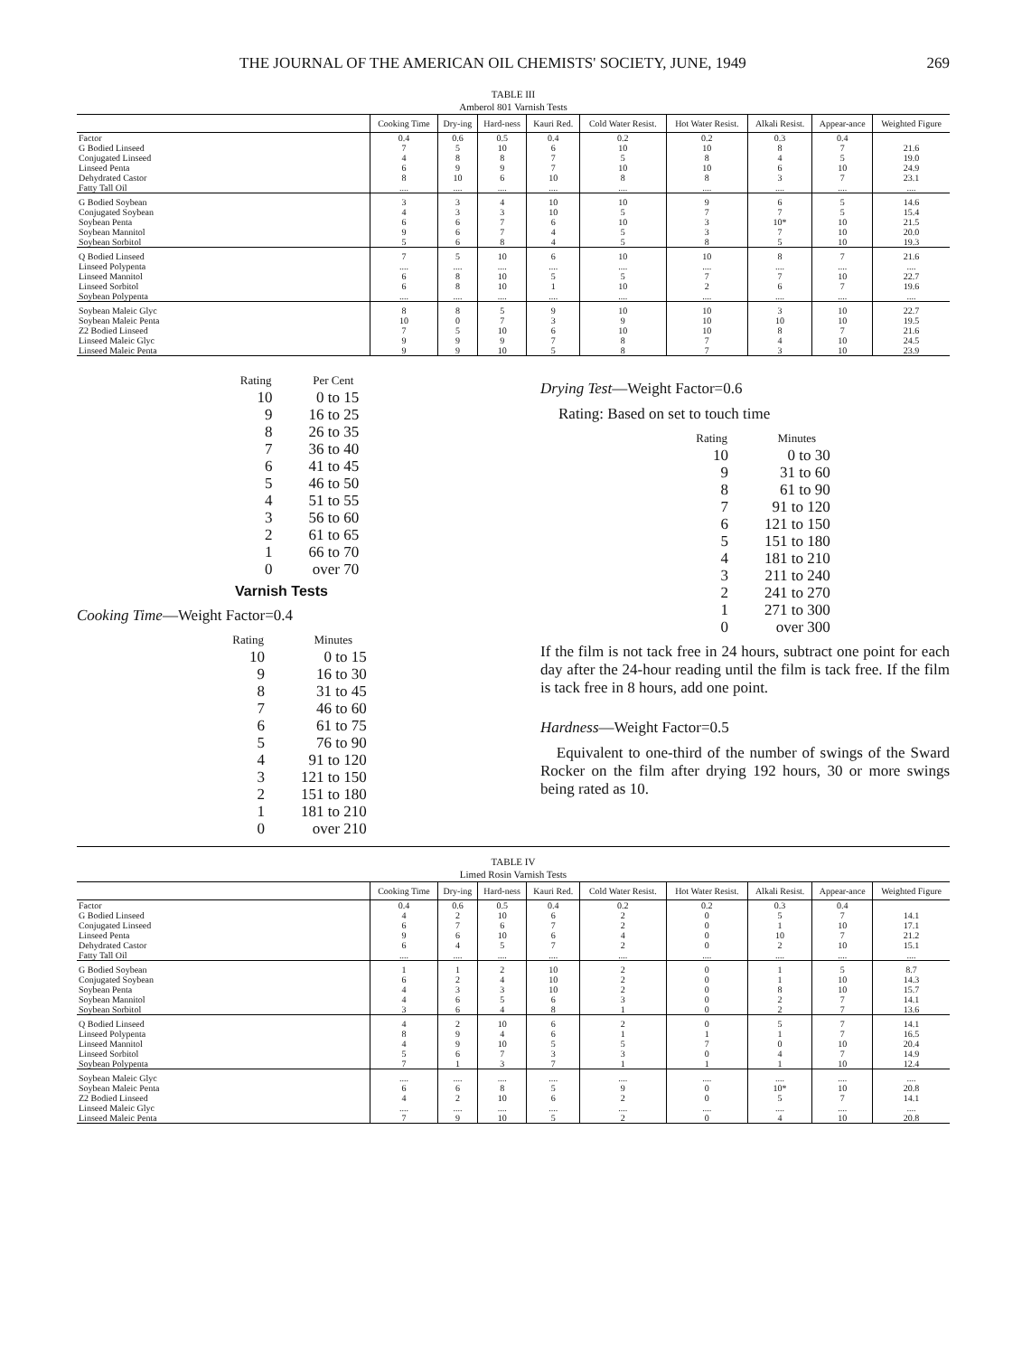THE JOURNAL OF THE AMERICAN OIL CHEMISTS' SOCIETY, JUNE, 1949 269
TABLE III
Amberol 801 Varnish Tests
| | Cooking Time | Dry-ing | Hard-ness | Kauri Red. | Cold Water Resist. | Hot Water Resist. | Alkali Resist. | Appear-ance | Weighted Figure |
| --- | --- | --- | --- | --- | --- | --- | --- | --- | --- |
| Factor | 0.4 | 0.6 | 0.5 | 0.4 | 0.2 | 0.2 | 0.3 | 0.4 | |
| G Bodied Linseed | 7 | 5 | 10 | 6 | 10 | 10 | 8 | 7 | 21.6 |
| Conjugated Linseed | 4 | 8 | 8 | 7 | 5 | 8 | 4 | 5 | 19.0 |
| Linseed Penta | 6 | 9 | 9 | 7 | 10 | 10 | 6 | 10 | 24.9 |
| Dehydrated Castor | 8 | 10 | 6 | 10 | 8 | 8 | 3 | 7 | 23.1 |
| Fatty Tall Oil | .... | .... | .... | .... | .... | .... | .... | .... | .... |
| G Bodied Soybean | 3 | 3 | 4 | 10 | 10 | 9 | 6 | 5 | 14.6 |
| Conjugated Soybean | 4 | 3 | 3 | 10 | 5 | 7 | 7 | 5 | 15.4 |
| Soybean Penta | 6 | 6 | 7 | 6 | 10 | 3 | 10* | 10 | 21.5 |
| Soybean Mannitol | 9 | 6 | 7 | 4 | 5 | 3 | 7 | 10 | 20.0 |
| Soybean Sorbitol | 5 | 6 | 8 | 4 | 5 | 8 | 5 | 10 | 19.3 |
| Q Bodied Linseed | 7 | 5 | 10 | 6 | 10 | 10 | 8 | 7 | 21.6 |
| Linseed Polypenta | .... | .... | .... | .... | .... | .... | .... | .... | .... |
| Linseed Mannitol | 6 | 8 | 10 | 5 | 5 | 7 | 7 | 10 | 22.7 |
| Linseed Sorbitol | 6 | 8 | 10 | 1 | 10 | 2 | 6 | 7 | 19.6 |
| Soybean Polypenta | .... | .... | .... | .... | .... | .... | .... | .... | .... |
| Soybean Maleic Glyc | 8 | 8 | 5 | 9 | 10 | 10 | 3 | 10 | 22.7 |
| Soybean Maleic Penta | 10 | 0 | 7 | 3 | 9 | 10 | 10 | 10 | 19.5 |
| Z2 Bodied Linseed | 7 | 5 | 10 | 6 | 10 | 10 | 8 | 7 | 21.6 |
| Linseed Maleic Glyc | 9 | 9 | 9 | 7 | 8 | 7 | 4 | 10 | 24.5 |
| Linseed Maleic Penta | 9 | 9 | 10 | 5 | 8 | 7 | 3 | 10 | 23.9 |
| Rating | Per Cent |
| --- | --- |
| 10 | 0 to 15 |
| 9 | 16 to 25 |
| 8 | 26 to 35 |
| 7 | 36 to 40 |
| 6 | 41 to 45 |
| 5 | 46 to 50 |
| 4 | 51 to 55 |
| 3 | 56 to 60 |
| 2 | 61 to 65 |
| 1 | 66 to 70 |
| 0 | over 70 |
Varnish Tests
Cooking Time—Weight Factor=0.4
| Rating | Minutes |
| --- | --- |
| 10 | 0 to 15 |
| 9 | 16 to 30 |
| 8 | 31 to 45 |
| 7 | 46 to 60 |
| 6 | 61 to 75 |
| 5 | 76 to 90 |
| 4 | 91 to 120 |
| 3 | 121 to 150 |
| 2 | 151 to 180 |
| 1 | 181 to 210 |
| 0 | over 210 |
Drying Test—Weight Factor=0.6
Rating: Based on set to touch time
| Rating | Minutes |
| --- | --- |
| 10 | 0 to 30 |
| 9 | 31 to 60 |
| 8 | 61 to 90 |
| 7 | 91 to 120 |
| 6 | 121 to 150 |
| 5 | 151 to 180 |
| 4 | 181 to 210 |
| 3 | 211 to 240 |
| 2 | 241 to 270 |
| 1 | 271 to 300 |
| 0 | over 300 |
If the film is not tack free in 24 hours, subtract one point for each day after the 24-hour reading until the film is tack free. If the film is tack free in 8 hours, add one point.
Hardness—Weight Factor=0.5
Equivalent to one-third of the number of swings of the Sward Rocker on the film after drying 192 hours, 30 or more swings being rated as 10.
TABLE IV
Limed Rosin Varnish Tests
| | Cooking Time | Dry-ing | Hard-ness | Kauri Red. | Cold Water Resist. | Hot Water Resist. | Alkali Resist. | Appear-ance | Weighted Figure |
| --- | --- | --- | --- | --- | --- | --- | --- | --- | --- |
| Factor | 0.4 | 0.6 | 0.5 | 0.4 | 0.2 | 0.2 | 0.3 | 0.4 | |
| G Bodied Linseed | 4 | 2 | 10 | 6 | 2 | 0 | 5 | 7 | 14.1 |
| Conjugated Linseed | 6 | 7 | 6 | 7 | 2 | 0 | 1 | 10 | 17.1 |
| Linseed Penta | 9 | 6 | 10 | 6 | 4 | 0 | 10 | 7 | 21.2 |
| Dehydrated Castor | 6 | 4 | 5 | 7 | 2 | 0 | 2 | 10 | 15.1 |
| Fatty Tall Oil | .... | .... | .... | .... | .... | .... | .... | .... | .... |
| G Bodied Soybean | 1 | 1 | 2 | 10 | 2 | 0 | 1 | 5 | 8.7 |
| Conjugated Soybean | 6 | 2 | 4 | 10 | 2 | 0 | 1 | 10 | 14.3 |
| Soybean Penta | 4 | 3 | 3 | 10 | 2 | 0 | 8 | 10 | 15.7 |
| Soybean Mannitol | 4 | 6 | 5 | 6 | 3 | 0 | 2 | 7 | 14.1 |
| Soybean Sorbitol | 3 | 6 | 4 | 8 | 1 | 0 | 2 | 7 | 13.6 |
| Q Bodied Linseed | 4 | 2 | 10 | 6 | 2 | 0 | 5 | 7 | 14.1 |
| Linseed Polypenta | 8 | 9 | 4 | 6 | 1 | 1 | 1 | 7 | 16.5 |
| Linseed Mannitol | 4 | 9 | 10 | 5 | 5 | 7 | 0 | 10 | 20.4 |
| Linseed Sorbitol | 5 | 6 | 7 | 3 | 3 | 0 | 4 | 7 | 14.9 |
| Soybean Polypenta | 7 | 1 | 3 | 7 | 1 | 1 | 1 | 10 | 12.4 |
| Soybean Maleic Glyc | .... | .... | .... | .... | .... | .... | .... | .... | .... |
| Soybean Maleic Penta | 6 | 6 | 8 | 5 | 9 | 0 | 10* | 10 | 20.8 |
| Z2 Bodied Linseed | 4 | 2 | 10 | 6 | 2 | 0 | 5 | 7 | 14.1 |
| Linseed Maleic Glyc | .... | .... | .... | .... | .... | .... | .... | .... | .... |
| Linseed Maleic Penta | 7 | 9 | 10 | 5 | 2 | 0 | 4 | 10 | 20.8 |